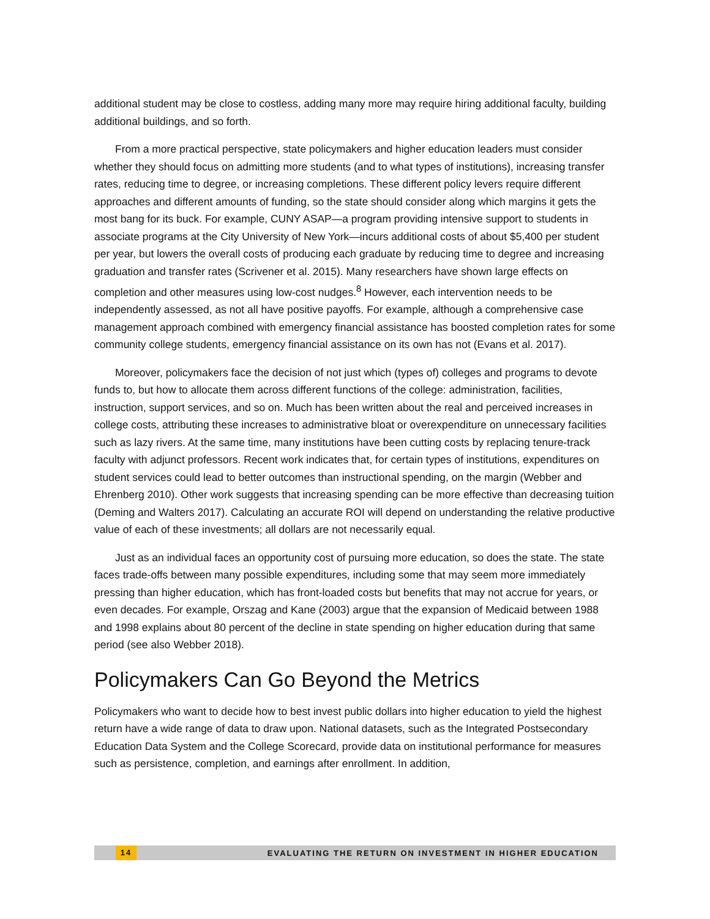additional student may be close to costless, adding many more may require hiring additional faculty, building additional buildings, and so forth.
From a more practical perspective, state policymakers and higher education leaders must consider whether they should focus on admitting more students (and to what types of institutions), increasing transfer rates, reducing time to degree, or increasing completions. These different policy levers require different approaches and different amounts of funding, so the state should consider along which margins it gets the most bang for its buck. For example, CUNY ASAP—a program providing intensive support to students in associate programs at the City University of New York—incurs additional costs of about $5,400 per student per year, but lowers the overall costs of producing each graduate by reducing time to degree and increasing graduation and transfer rates (Scrivener et al. 2015). Many researchers have shown large effects on completion and other measures using low-cost nudges.<sup>8</sup> However, each intervention needs to be independently assessed, as not all have positive payoffs. For example, although a comprehensive case management approach combined with emergency financial assistance has boosted completion rates for some community college students, emergency financial assistance on its own has not (Evans et al. 2017).
Moreover, policymakers face the decision of not just which (types of) colleges and programs to devote funds to, but how to allocate them across different functions of the college: administration, facilities, instruction, support services, and so on. Much has been written about the real and perceived increases in college costs, attributing these increases to administrative bloat or overexpenditure on unnecessary facilities such as lazy rivers. At the same time, many institutions have been cutting costs by replacing tenure-track faculty with adjunct professors. Recent work indicates that, for certain types of institutions, expenditures on student services could lead to better outcomes than instructional spending, on the margin (Webber and Ehrenberg 2010). Other work suggests that increasing spending can be more effective than decreasing tuition (Deming and Walters 2017). Calculating an accurate ROI will depend on understanding the relative productive value of each of these investments; all dollars are not necessarily equal.
Just as an individual faces an opportunity cost of pursuing more education, so does the state. The state faces trade-offs between many possible expenditures, including some that may seem more immediately pressing than higher education, which has front-loaded costs but benefits that may not accrue for years, or even decades. For example, Orszag and Kane (2003) argue that the expansion of Medicaid between 1988 and 1998 explains about 80 percent of the decline in state spending on higher education during that same period (see also Webber 2018).
Policymakers Can Go Beyond the Metrics
Policymakers who want to decide how to best invest public dollars into higher education to yield the highest return have a wide range of data to draw upon. National datasets, such as the Integrated Postsecondary Education Data System and the College Scorecard, provide data on institutional performance for measures such as persistence, completion, and earnings after enrollment. In addition,
14 EVALUATING THE RETURN ON INVESTMENT IN HIGHER EDUCATION